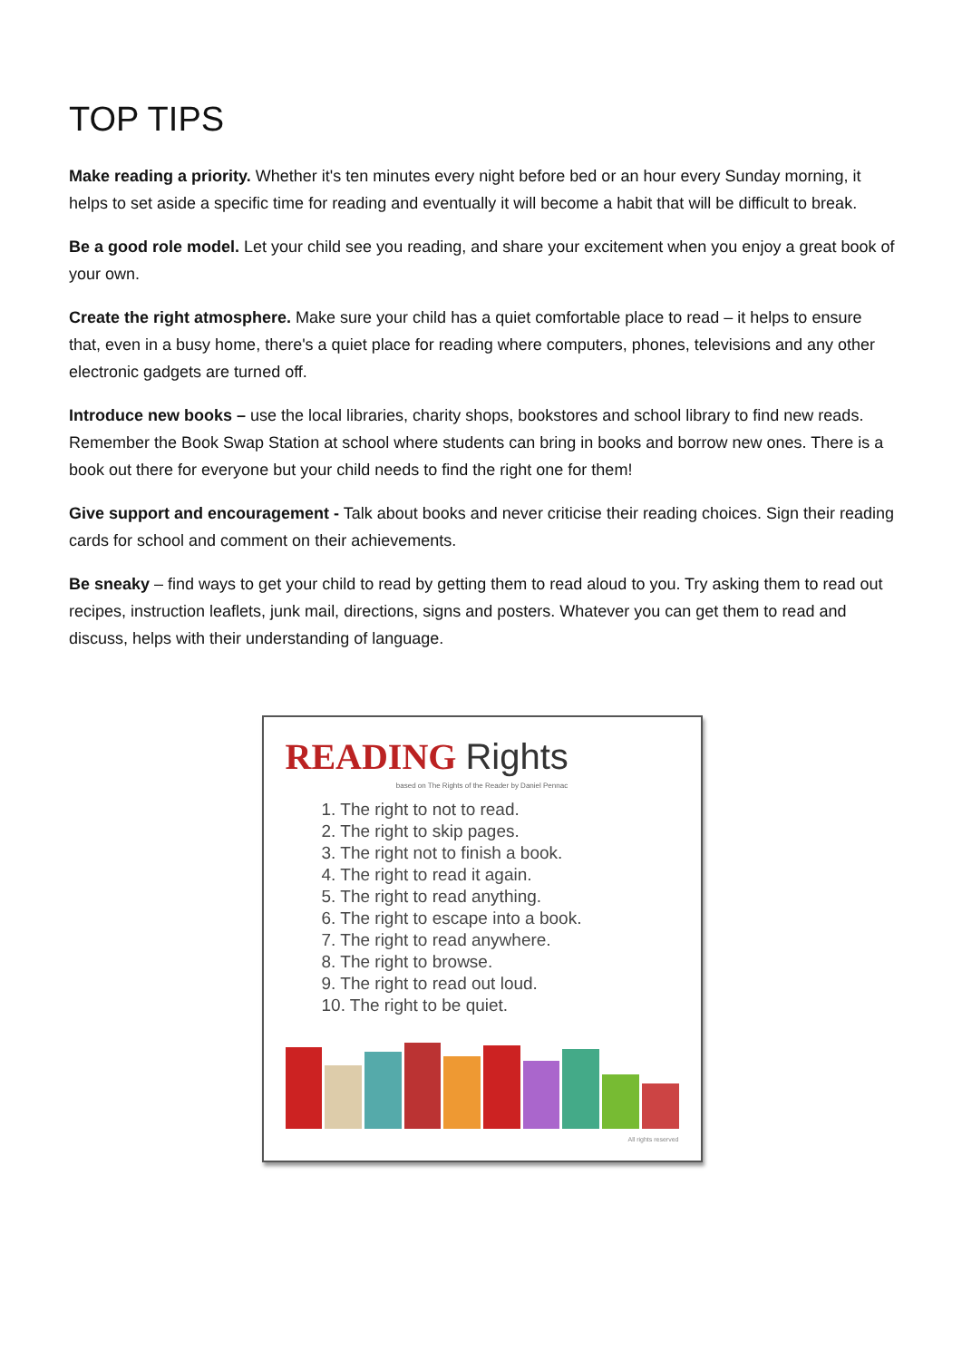TOP TIPS
Make reading a priority. Whether it's ten minutes every night before bed or an hour every Sunday morning, it helps to set aside a specific time for reading and eventually it will become a habit that will be difficult to break.
Be a good role model. Let your child see you reading, and share your excitement when you enjoy a great book of your own.
Create the right atmosphere. Make sure your child has a quiet comfortable place to read – it helps to ensure that, even in a busy home, there's a quiet place for reading where computers, phones, televisions and any other electronic gadgets are turned off.
Introduce new books – use the local libraries, charity shops, bookstores and school library to find new reads. Remember the Book Swap Station at school where students can bring in books and borrow new ones. There is a book out there for everyone but your child needs to find the right one for them!
Give support and encouragement - Talk about books and never criticise their reading choices. Sign their reading cards for school and comment on their achievements.
Be sneaky – find ways to get your child to read by getting them to read aloud to you. Try asking them to read out recipes, instruction leaflets, junk mail, directions, signs and posters. Whatever you can get them to read and discuss, helps with their understanding of language.
READING Rights
based on The Rights of the Reader by Daniel Pennac
1. The right to not to read.
2. The right to skip pages.
3. The right not to finish a book.
4. The right to read it again.
5. The right to read anything.
6. The right to escape into a book.
7. The right to read anywhere.
8. The right to browse.
9. The right to read out loud.
10. The right to be quiet.
All rights reserved